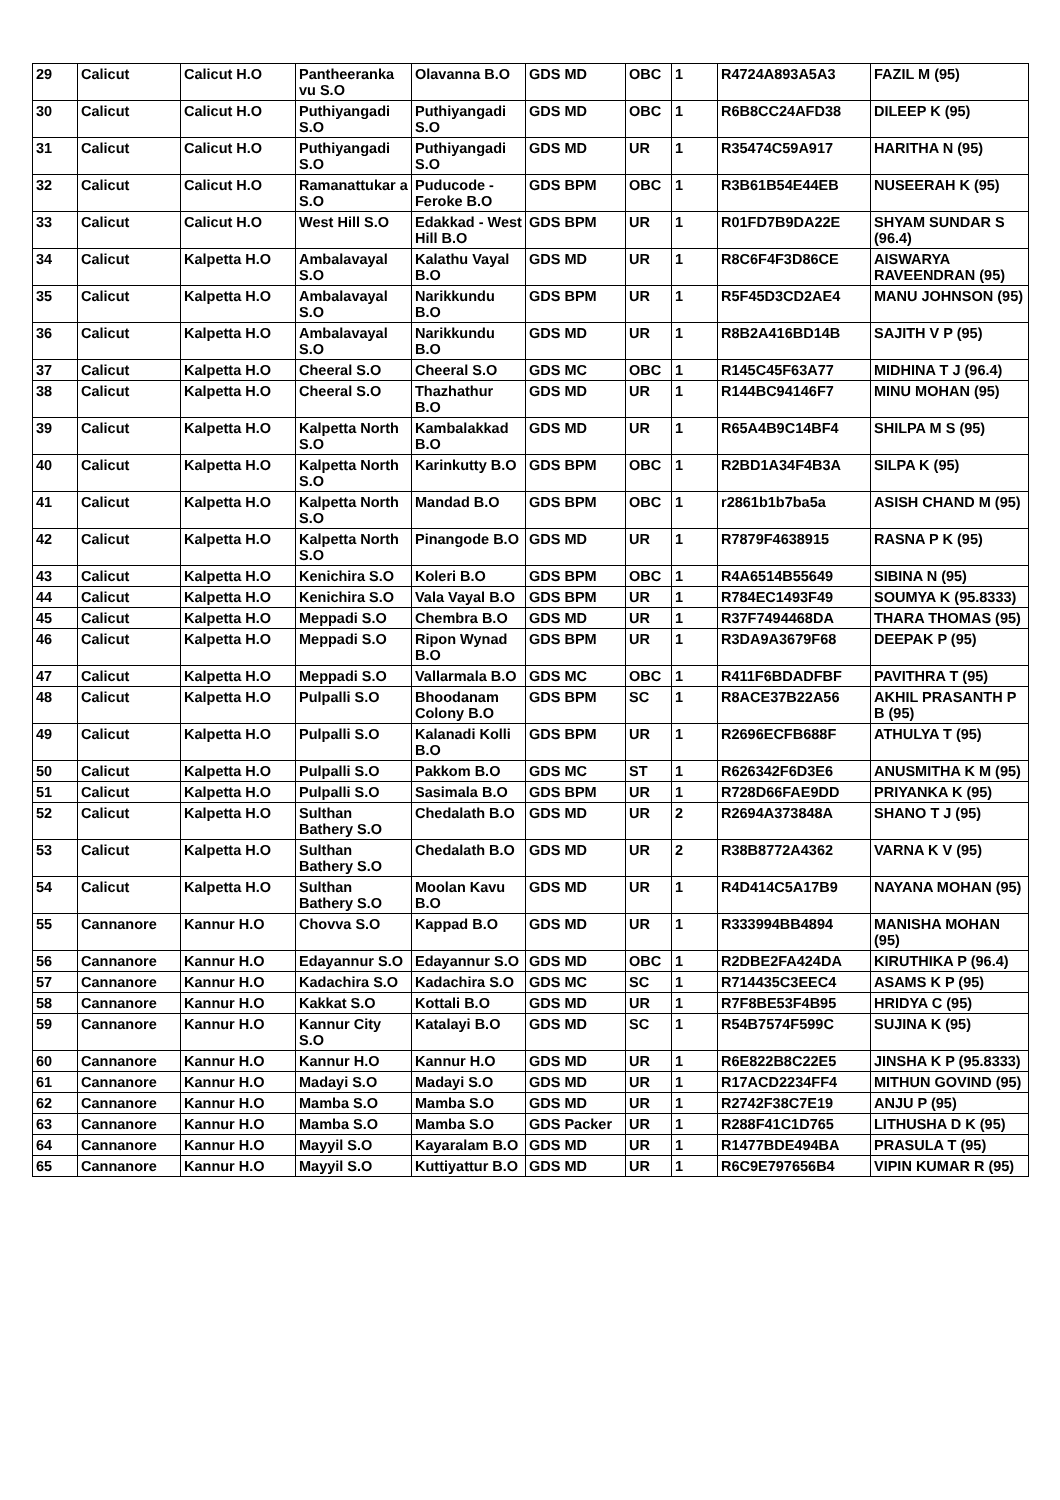| 29 | Calicut | Calicut H.O | Pantheeranka vu S.O | Olavanna B.O | GDS MD | OBC | 1 | R4724A893A5A3 | FAZIL M (95) |
| 30 | Calicut | Calicut H.O | Puthiyangadi S.O | Puthiyangadi S.O | GDS MD | OBC | 1 | R6B8CC24AFD38 | DILEEP K (95) |
| 31 | Calicut | Calicut H.O | Puthiyangadi S.O | Puthiyangadi S.O | GDS MD | UR | 1 | R35474C59A917 | HARITHA N (95) |
| 32 | Calicut | Calicut H.O | Ramanattukar a S.O | Puducode - Feroke B.O | GDS BPM | OBC | 1 | R3B61B54E44EB | NUSEERAH K (95) |
| 33 | Calicut | Calicut H.O | West Hill S.O | Edakkad - West Hill B.O | GDS BPM | UR | 1 | R01FD7B9DA22E | SHYAM SUNDAR S (96.4) |
| 34 | Calicut | Kalpetta H.O | Ambalavayal S.O | Kalathu Vayal B.O | GDS MD | UR | 1 | R8C6F4F3D86CE | AISWARYA RAVEENDRAN (95) |
| 35 | Calicut | Kalpetta H.O | Ambalavayal S.O | Narikkundu B.O | GDS BPM | UR | 1 | R5F45D3CD2AE4 | MANU JOHNSON (95) |
| 36 | Calicut | Kalpetta H.O | Ambalavayal S.O | Narikkundu B.O | GDS MD | UR | 1 | R8B2A416BD14B | SAJITH V P (95) |
| 37 | Calicut | Kalpetta H.O | Cheeral S.O | Cheeral S.O | GDS MC | OBC | 1 | R145C45F63A77 | MIDHINA T J (96.4) |
| 38 | Calicut | Kalpetta H.O | Cheeral S.O | Thazhathur B.O | GDS MD | UR | 1 | R144BC94146F7 | MINU MOHAN (95) |
| 39 | Calicut | Kalpetta H.O | Kalpetta North S.O | Kambalakkad B.O | GDS MD | UR | 1 | R65A4B9C14BF4 | SHILPA M S (95) |
| 40 | Calicut | Kalpetta H.O | Kalpetta North S.O | Karinkutty B.O | GDS BPM | OBC | 1 | R2BD1A34F4B3A | SILPA K (95) |
| 41 | Calicut | Kalpetta H.O | Kalpetta North S.O | Mandad B.O | GDS BPM | OBC | 1 | r2861b1b7ba5a | ASISH CHAND M (95) |
| 42 | Calicut | Kalpetta H.O | Kalpetta North S.O | Pinangode B.O | GDS MD | UR | 1 | R7879F4638915 | RASNA P K (95) |
| 43 | Calicut | Kalpetta H.O | Kenichira S.O | Koleri B.O | GDS BPM | OBC | 1 | R4A6514B55649 | SIBINA N (95) |
| 44 | Calicut | Kalpetta H.O | Kenichira S.O | Vala Vayal B.O | GDS BPM | UR | 1 | R784EC1493F49 | SOUMYA K (95.8333) |
| 45 | Calicut | Kalpetta H.O | Meppadi S.O | Chembra B.O | GDS MD | UR | 1 | R37F7494468DA | THARA THOMAS (95) |
| 46 | Calicut | Kalpetta H.O | Meppadi S.O | Ripon Wynad B.O | GDS BPM | UR | 1 | R3DA9A3679F68 | DEEPAK P (95) |
| 47 | Calicut | Kalpetta H.O | Meppadi S.O | Vallarmala B.O | GDS MC | OBC | 1 | R411F6BDADFBF | PAVITHRA T (95) |
| 48 | Calicut | Kalpetta H.O | Pulpalli S.O | Bhoodanam Colony B.O | GDS BPM | SC | 1 | R8ACE37B22A56 | AKHIL PRASANTH P B (95) |
| 49 | Calicut | Kalpetta H.O | Pulpalli S.O | Kalanadi Kolli B.O | GDS BPM | UR | 1 | R2696ECFB688F | ATHULYA T (95) |
| 50 | Calicut | Kalpetta H.O | Pulpalli S.O | Pakkom B.O | GDS MC | ST | 1 | R626342F6D3E6 | ANUSMITHA K M (95) |
| 51 | Calicut | Kalpetta H.O | Pulpalli S.O | Sasimala B.O | GDS BPM | UR | 1 | R728D66FAE9DD | PRIYANKA K (95) |
| 52 | Calicut | Kalpetta H.O | Sulthan Bathery S.O | Chedalath B.O | GDS MD | UR | 2 | R2694A373848A | SHANO T J (95) |
| 53 | Calicut | Kalpetta H.O | Sulthan Bathery S.O | Chedalath B.O | GDS MD | UR | 2 | R38B8772A4362 | VARNA K V (95) |
| 54 | Calicut | Kalpetta H.O | Sulthan Bathery S.O | Moolan Kavu B.O | GDS MD | UR | 1 | R4D414C5A17B9 | NAYANA MOHAN (95) |
| 55 | Cannanore | Kannur H.O | Chovva S.O | Kappad B.O | GDS MD | UR | 1 | R333994BB4894 | MANISHA MOHAN (95) |
| 56 | Cannanore | Kannur H.O | Edayannur S.O | Edayannur S.O | GDS MD | OBC | 1 | R2DBE2FA424DA | KIRUTHIKA P (96.4) |
| 57 | Cannanore | Kannur H.O | Kadachira S.O | Kadachira S.O | GDS MC | SC | 1 | R714435C3EEC4 | ASAMS K P (95) |
| 58 | Cannanore | Kannur H.O | Kakkat S.O | Kottali B.O | GDS MD | UR | 1 | R7F8BE53F4B95 | HRIDYA C (95) |
| 59 | Cannanore | Kannur H.O | Kannur City S.O | Katalayi B.O | GDS MD | SC | 1 | R54B7574F599C | SUJINA K (95) |
| 60 | Cannanore | Kannur H.O | Kannur H.O | Kannur H.O | GDS MD | UR | 1 | R6E822B8C22E5 | JINSHA K P (95.8333) |
| 61 | Cannanore | Kannur H.O | Madayi S.O | Madayi S.O | GDS MD | UR | 1 | R17ACD2234FF4 | MITHUN GOVIND (95) |
| 62 | Cannanore | Kannur H.O | Mamba S.O | Mamba S.O | GDS MD | UR | 1 | R2742F38C7E19 | ANJU P (95) |
| 63 | Cannanore | Kannur H.O | Mamba S.O | Mamba S.O | GDS Packer | UR | 1 | R288F41C1D765 | LITHUSHA D K (95) |
| 64 | Cannanore | Kannur H.O | Mayyil S.O | Kayaralam B.O | GDS MD | UR | 1 | R1477BDE494BA | PRASULA T (95) |
| 65 | Cannanore | Kannur H.O | Mayyil S.O | Kuttiyattur B.O | GDS MD | UR | 1 | R6C9E797656B4 | VIPIN KUMAR R (95) |